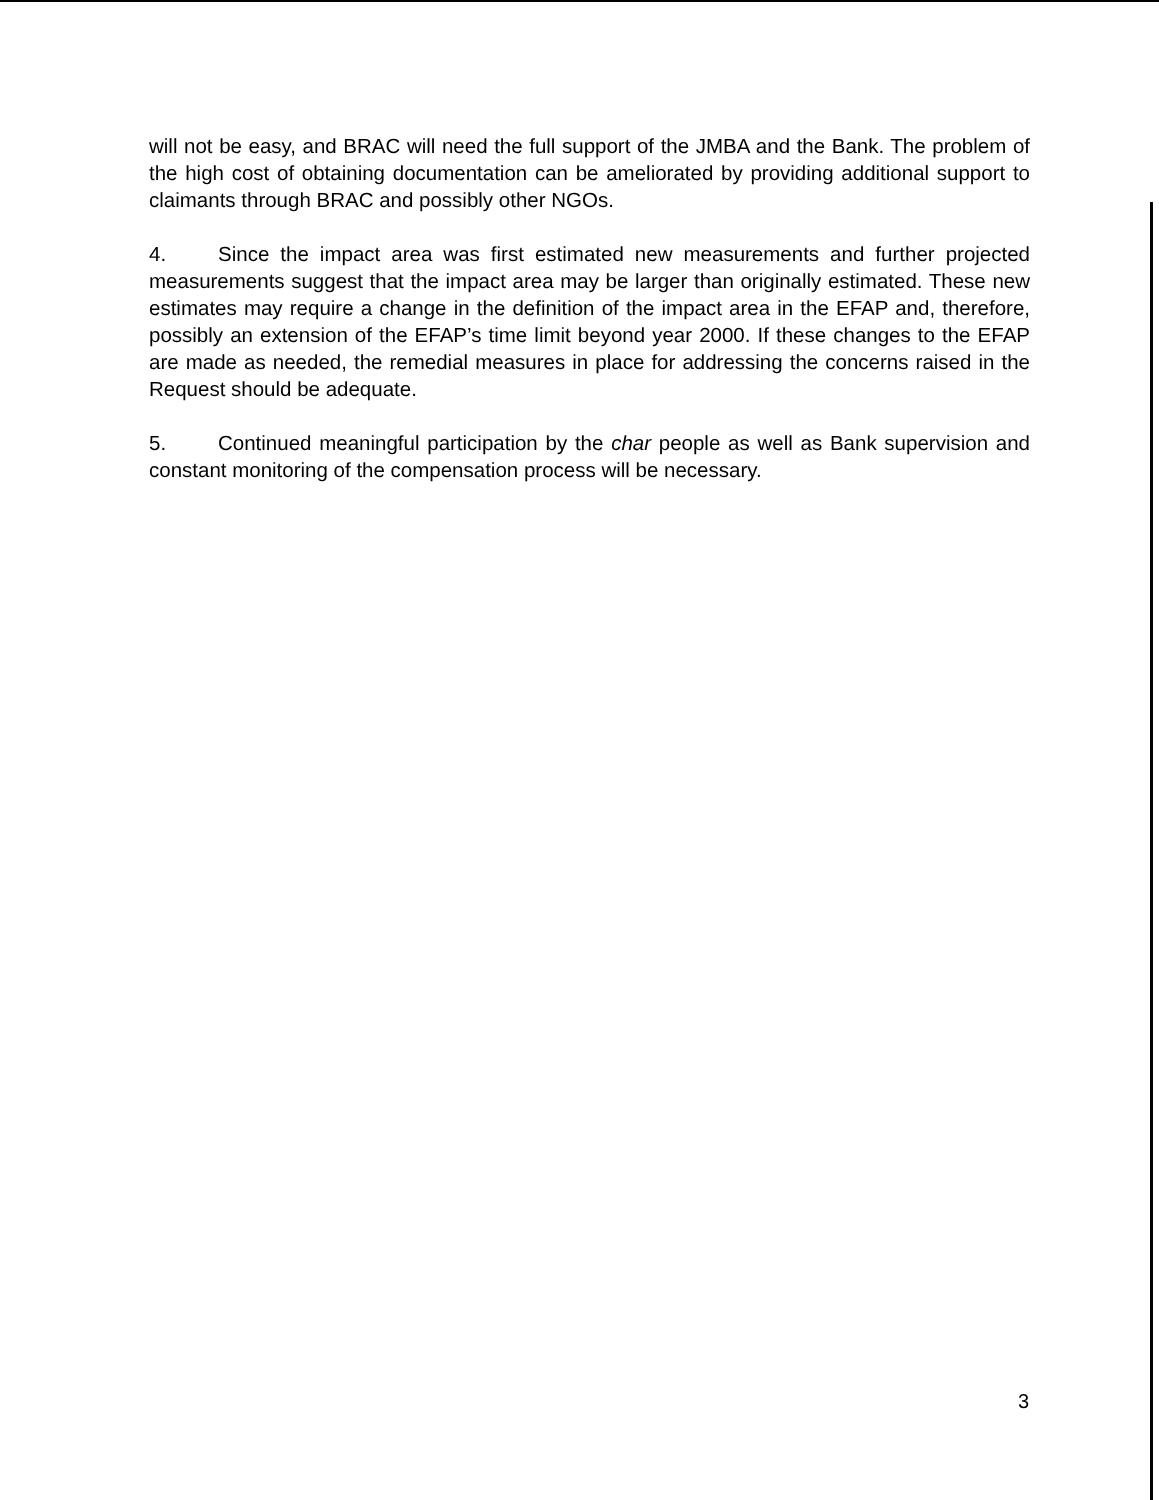will not be easy, and BRAC will need the full support of the JMBA and the Bank. The problem of the high cost of obtaining documentation can be ameliorated by providing additional support to claimants through BRAC and possibly other NGOs.
4. Since the impact area was first estimated new measurements and further projected measurements suggest that the impact area may be larger than originally estimated. These new estimates may require a change in the definition of the impact area in the EFAP and, therefore, possibly an extension of the EFAP’s time limit beyond year 2000. If these changes to the EFAP are made as needed, the remedial measures in place for addressing the concerns raised in the Request should be adequate.
5. Continued meaningful participation by the char people as well as Bank supervision and constant monitoring of the compensation process will be necessary.
3